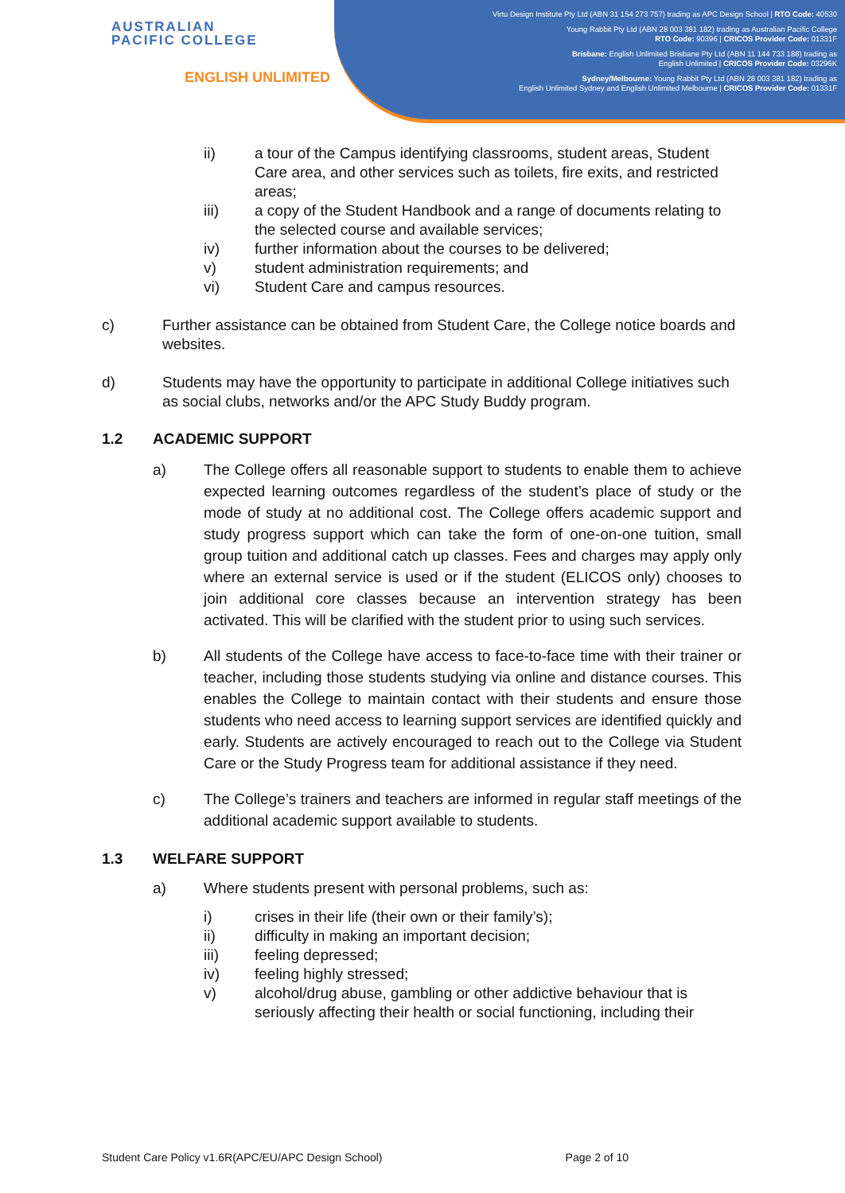AUSTRALIAN
PACIFIC COLLEGE
ENGLISH UNLIMITED
Virtu Design Institute Pty Ltd (ABN 31 154 273 757) trading as APC Design School | RTO Code: 40530
Young Rabbit Pty Ltd (ABN 28 003 381 182) trading as Australian Pacific College
RTO Code: 90396 | CRICOS Provider Code: 01331F
Brisbane: English Unlimited Brisbane Pty Ltd (ABN 11 144 733 188) trading as
English Unlimited | CRICOS Provider Code: 03296K
Sydney/Melbourne: Young Rabbit Pty Ltd (ABN 28 003 381 182) trading as
English Unlimited Sydney and English Unlimited Melbourne | CRICOS Provider Code: 01331F
ii) a tour of the Campus identifying classrooms, student areas, Student Care area, and other services such as toilets, fire exits, and restricted areas;
iii) a copy of the Student Handbook and a range of documents relating to the selected course and available services;
iv) further information about the courses to be delivered;
v) student administration requirements; and
vi) Student Care and campus resources.
c) Further assistance can be obtained from Student Care, the College notice boards and websites.
d) Students may have the opportunity to participate in additional College initiatives such as social clubs, networks and/or the APC Study Buddy program.
1.2 ACADEMIC SUPPORT
a) The College offers all reasonable support to students to enable them to achieve expected learning outcomes regardless of the student’s place of study or the mode of study at no additional cost. The College offers academic support and study progress support which can take the form of one-on-one tuition, small group tuition and additional catch up classes. Fees and charges may apply only where an external service is used or if the student (ELICOS only) chooses to join additional core classes because an intervention strategy has been activated. This will be clarified with the student prior to using such services.
b) All students of the College have access to face-to-face time with their trainer or teacher, including those students studying via online and distance courses. This enables the College to maintain contact with their students and ensure those students who need access to learning support services are identified quickly and early. Students are actively encouraged to reach out to the College via Student Care or the Study Progress team for additional assistance if they need.
c) The College’s trainers and teachers are informed in regular staff meetings of the additional academic support available to students.
1.3 WELFARE SUPPORT
a) Where students present with personal problems, such as:
i) crises in their life (their own or their family’s);
ii) difficulty in making an important decision;
iii) feeling depressed;
iv) feeling highly stressed;
v) alcohol/drug abuse, gambling or other addictive behaviour that is seriously affecting their health or social functioning, including their
Student Care Policy v1.6R(APC/EU/APC Design School) Page 2 of 10